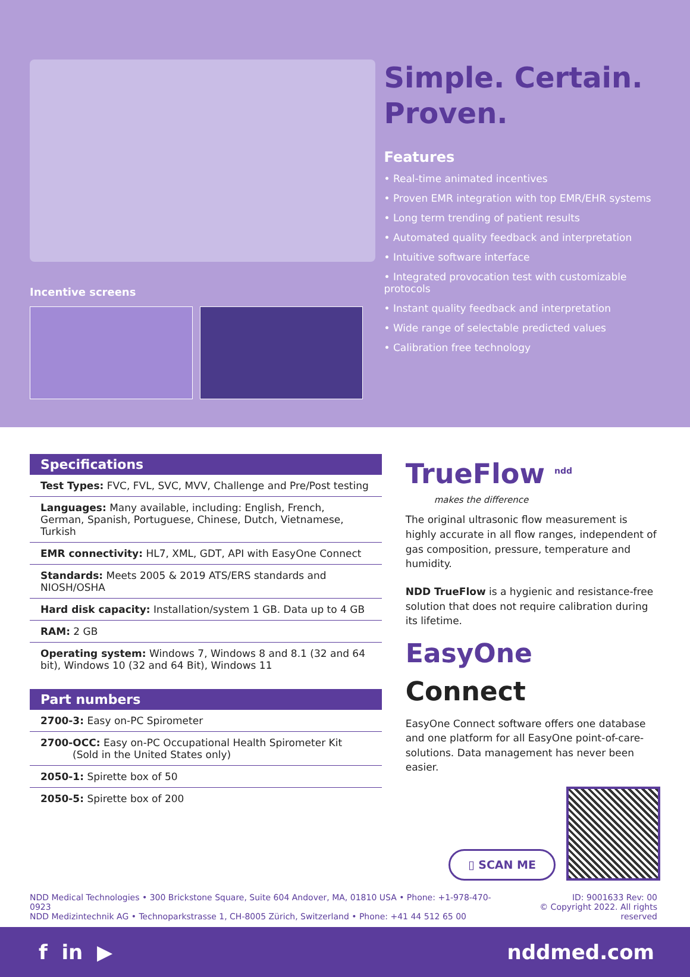Incentive screens
Simple. Certain.
Proven.
Features
• Real-time animated incentives
• Proven EMR integration with top EMR/EHR systems
• Long term trending of patient results
• Automated quality feedback and interpretation
• Intuitive software interface
• Integrated provocation test with customizable protocols
• Instant quality feedback and interpretation
• Wide range of selectable predicted values
• Calibration free technology
Specifications
| Test Types: FVC, FVL, SVC, MVV, Challenge and Pre/Post testing |
| Languages: Many available, including: English, French, German, Spanish, Portuguese, Chinese, Dutch, Vietnamese, Turkish |
| EMR connectivity: HL7, XML, GDT, API with EasyOne Connect |
| Standards: Meets 2005 & 2019 ATS/ERS standards and NIOSH/OSHA |
| Hard disk capacity: Installation/system 1 GB. Data up to 4 GB |
| RAM: 2 GB |
| Operating system: Windows 7, Windows 8 and 8.1 (32 and 64 bit), Windows 10 (32 and 64 Bit), Windows 11 |
Part numbers
| 2700-3: Easy on-PC Spirometer |
| 2700-OCC: Easy on-PC Occupational Health Spirometer Kit (Sold in the United States only) |
| 2050-1: Spirette box of 50 |
| 2050-5: Spirette box of 200 |
TrueFlow <sup>ndd</sup>
makes the difference
The original ultrasonic flow measurement is highly accurate in all flow ranges, independent of gas composition, pressure, temperature and humidity.
NDD TrueFlow is a hygienic and resistance-free solution that does not require calibration during its lifetime.
EasyOne Connect
EasyOne Connect software offers one database and one platform for all EasyOne point-of-care-solutions. Data management has never been easier.
▯ SCAN ME
NDD Medical Technologies • 300 Brickstone Square, Suite 604 Andover, MA, 01810 USA • Phone: +1-978-470-0923
NDD Medizintechnik AG • Technoparkstrasse 1, CH-8005 Zürich, Switzerland • Phone: +41 44 512 65 00
ID: 9001633 Rev: 00
© Copyright 2022. All rights reserved
f in ▶ nddmed.com